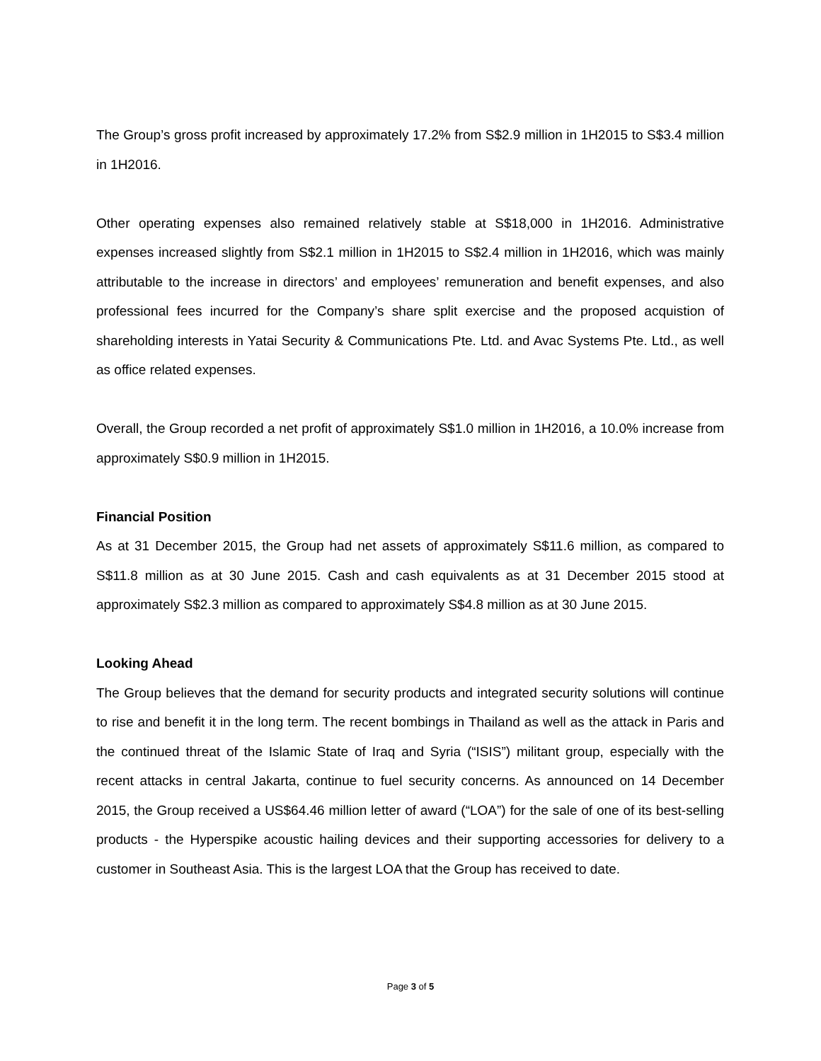The Group’s gross profit increased by approximately 17.2% from S$2.9 million in 1H2015 to S$3.4 million in 1H2016.
Other operating expenses also remained relatively stable at S$18,000 in 1H2016. Administrative expenses increased slightly from S$2.1 million in 1H2015 to S$2.4 million in 1H2016, which was mainly attributable to the increase in directors’ and employees’ remuneration and benefit expenses, and also professional fees incurred for the Company’s share split exercise and the proposed acquistion of shareholding interests in Yatai Security & Communications Pte. Ltd. and Avac Systems Pte. Ltd., as well as office related expenses.
Overall, the Group recorded a net profit of approximately S$1.0 million in 1H2016, a 10.0% increase from approximately S$0.9 million in 1H2015.
Financial Position
As at 31 December 2015, the Group had net assets of approximately S$11.6 million, as compared to S$11.8 million as at 30 June 2015. Cash and cash equivalents as at 31 December 2015 stood at approximately S$2.3 million as compared to approximately S$4.8 million as at 30 June 2015.
Looking Ahead
The Group believes that the demand for security products and integrated security solutions will continue to rise and benefit it in the long term. The recent bombings in Thailand as well as the attack in Paris and the continued threat of the Islamic State of Iraq and Syria (“ISIS”) militant group, especially with the recent attacks in central Jakarta, continue to fuel security concerns. As announced on 14 December 2015, the Group received a US$64.46 million letter of award (“LOA”) for the sale of one of its best-selling products - the Hyperspike acoustic hailing devices and their supporting accessories for delivery to a customer in Southeast Asia. This is the largest LOA that the Group has received to date.
Page 3 of 5